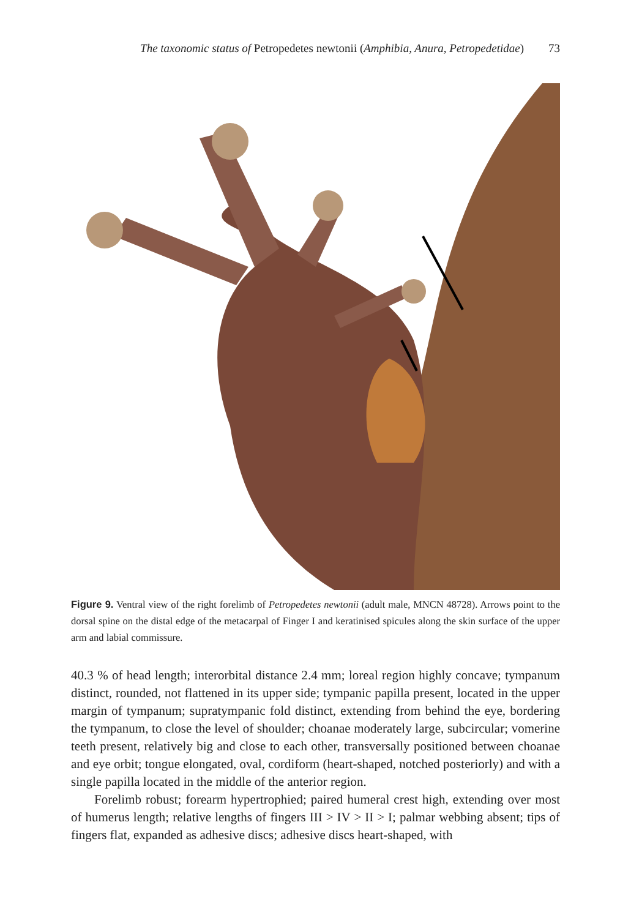The taxonomic status of Petropedetes newtonii (Amphibia, Anura, Petropedetidae) 73
Figure 9. Ventral view of the right forelimb of Petropedetes newtonii (adult male, MNCN 48728). Arrows point to the dorsal spine on the distal edge of the metacarpal of Finger I and keratinised spicules along the skin surface of the upper arm and labial commissure.
40.3 % of head length; interorbital distance 2.4 mm; loreal region highly concave; tympanum distinct, rounded, not flattened in its upper side; tympanic papilla present, located in the upper margin of tympanum; supratympanic fold distinct, extending from behind the eye, bordering the tympanum, to close the level of shoulder; choanae moderately large, subcircular; vomerine teeth present, relatively big and close to each other, transversally positioned between choanae and eye orbit; tongue elongated, oval, cordiform (heart-shaped, notched posteriorly) and with a single papilla located in the middle of the anterior region.
Forelimb robust; forearm hypertrophied; paired humeral crest high, extending over most of humerus length; relative lengths of fingers III > IV > II > I; palmar webbing absent; tips of fingers flat, expanded as adhesive discs; adhesive discs heart-shaped, with